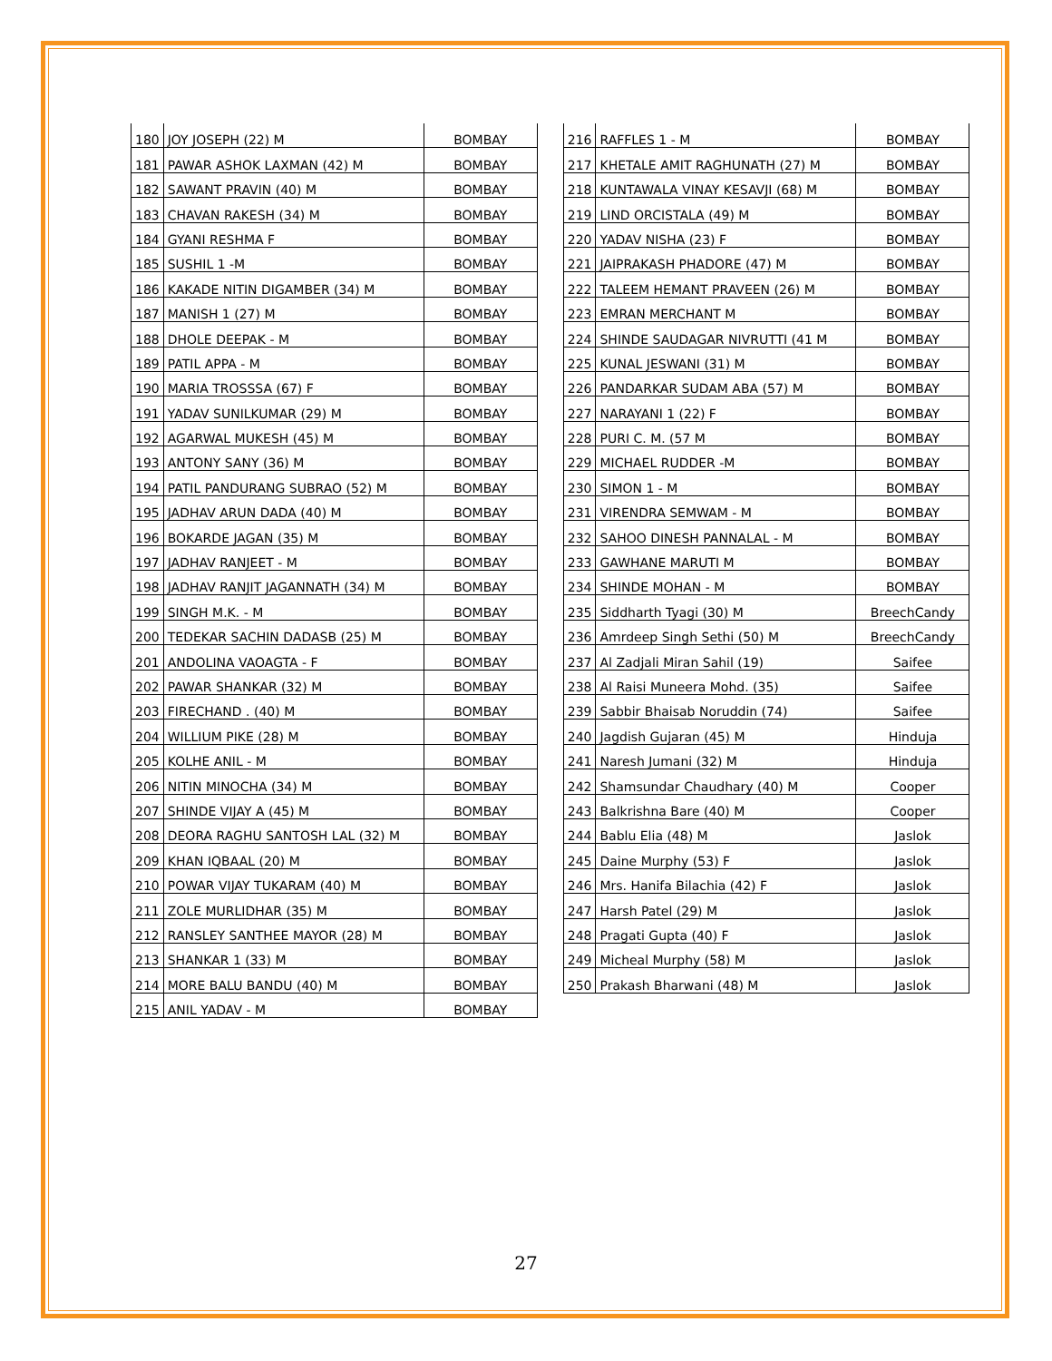| 180 | JOY JOSEPH (22) M | BOMBAY |
| 181 | PAWAR ASHOK LAXMAN (42) M | BOMBAY |
| 182 | SAWANT PRAVIN (40) M | BOMBAY |
| 183 | CHAVAN RAKESH (34) M | BOMBAY |
| 184 | GYANI RESHMA F | BOMBAY |
| 185 | SUSHIL 1 -M | BOMBAY |
| 186 | KAKADE NITIN DIGAMBER (34) M | BOMBAY |
| 187 | MANISH 1 (27) M | BOMBAY |
| 188 | DHOLE DEEPAK - M | BOMBAY |
| 189 | PATIL APPA - M | BOMBAY |
| 190 | MARIA TROSSSA (67) F | BOMBAY |
| 191 | YADAV SUNILKUMAR (29) M | BOMBAY |
| 192 | AGARWAL MUKESH (45) M | BOMBAY |
| 193 | ANTONY SANY (36) M | BOMBAY |
| 194 | PATIL PANDURANG SUBRAO (52) M | BOMBAY |
| 195 | JADHAV ARUN DADA (40) M | BOMBAY |
| 196 | BOKARDE JAGAN (35) M | BOMBAY |
| 197 | JADHAV RANJEET - M | BOMBAY |
| 198 | JADHAV RANJIT JAGANNATH (34) M | BOMBAY |
| 199 | SINGH M.K. - M | BOMBAY |
| 200 | TEDEKAR SACHIN DADASB (25) M | BOMBAY |
| 201 | ANDOLINA VAOAGTA - F | BOMBAY |
| 202 | PAWAR SHANKAR (32) M | BOMBAY |
| 203 | FIRECHAND . (40) M | BOMBAY |
| 204 | WILLIUM PIKE (28) M | BOMBAY |
| 205 | KOLHE ANIL - M | BOMBAY |
| 206 | NITIN MINOCHA (34) M | BOMBAY |
| 207 | SHINDE VIJAY A (45) M | BOMBAY |
| 208 | DEORA RAGHU SANTOSH LAL (32) M | BOMBAY |
| 209 | KHAN IQBAAL (20) M | BOMBAY |
| 210 | POWAR VIJAY TUKARAM (40) M | BOMBAY |
| 211 | ZOLE MURLIDHAR (35) M | BOMBAY |
| 212 | RANSLEY SANTHEE MAYOR (28) M | BOMBAY |
| 213 | SHANKAR 1 (33) M | BOMBAY |
| 214 | MORE BALU BANDU (40) M | BOMBAY |
| 215 | ANIL YADAV - M | BOMBAY |
| 216 | RAFFLES 1 - M | BOMBAY |
| 217 | KHETALE AMIT RAGHUNATH (27) M | BOMBAY |
| 218 | KUNTAWALA VINAY KESAVJI (68) M | BOMBAY |
| 219 | LIND ORCISTALA (49) M | BOMBAY |
| 220 | YADAV NISHA (23) F | BOMBAY |
| 221 | JAIPRAKASH PHADORE (47) M | BOMBAY |
| 222 | TALEEM HEMANT PRAVEEN (26) M | BOMBAY |
| 223 | EMRAN MERCHANT M | BOMBAY |
| 224 | SHINDE SAUDAGAR NIVRUTTI (41 M | BOMBAY |
| 225 | KUNAL JESWANI (31) M | BOMBAY |
| 226 | PANDARKAR SUDAM ABA (57) M | BOMBAY |
| 227 | NARAYANI 1 (22) F | BOMBAY |
| 228 | PURI C. M. (57 M | BOMBAY |
| 229 | MICHAEL RUDDER -M | BOMBAY |
| 230 | SIMON 1 - M | BOMBAY |
| 231 | VIRENDRA SEMWAM - M | BOMBAY |
| 232 | SAHOO DINESH PANNALAL - M | BOMBAY |
| 233 | GAWHANE MARUTI M | BOMBAY |
| 234 | SHINDE MOHAN - M | BOMBAY |
| 235 | Siddharth Tyagi (30) M | BreechCandy |
| 236 | Amrdeep Singh Sethi (50) M | BreechCandy |
| 237 | Al Zadjali Miran Sahil (19) | Saifee |
| 238 | Al Raisi Muneera Mohd. (35) | Saifee |
| 239 | Sabbir Bhaisab Noruddin (74) | Saifee |
| 240 | Jagdish Gujaran (45) M | Hinduja |
| 241 | Naresh Jumani (32) M | Hinduja |
| 242 | Shamsundar Chaudhary (40) M | Cooper |
| 243 | Balkrishna Bare (40) M | Cooper |
| 244 | Bablu Elia (48) M | Jaslok |
| 245 | Daine Murphy (53) F | Jaslok |
| 246 | Mrs. Hanifa Bilachia (42) F | Jaslok |
| 247 | Harsh Patel (29) M | Jaslok |
| 248 | Pragati Gupta (40) F | Jaslok |
| 249 | Micheal Murphy (58) M | Jaslok |
| 250 | Prakash Bharwani (48) M | Jaslok |
27